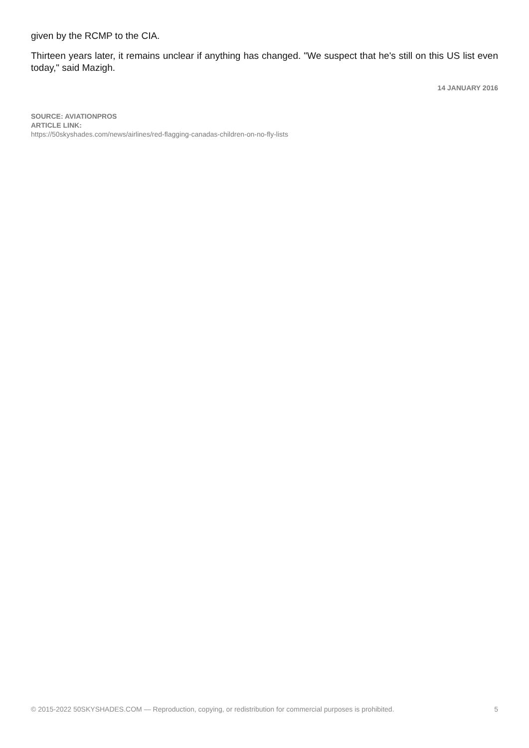given by the RCMP to the CIA.
Thirteen years later, it remains unclear if anything has changed. "We suspect that he's still on this US list even today," said Mazigh.
14 JANUARY 2016
SOURCE: AVIATIONPROS
ARTICLE LINK:
https://50skyshades.com/news/airlines/red-flagging-canadas-children-on-no-fly-lists
© 2015-2022 50SKYSHADES.COM — Reproduction, copying, or redistribution for commercial purposes is prohibited. 5